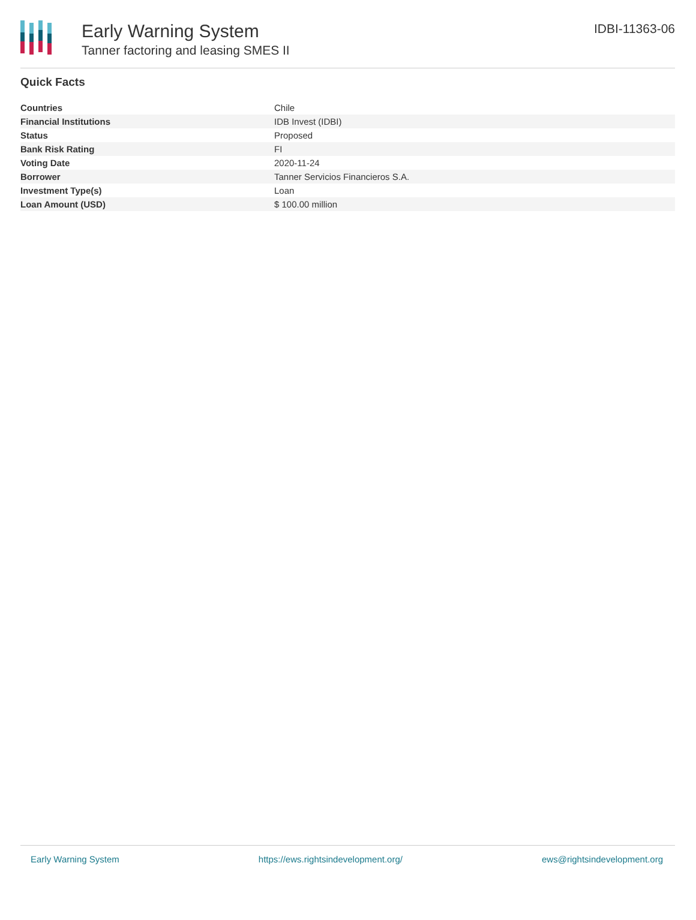Early Warning System
Tanner factoring and leasing SMES II
IDBI-11363-06
Quick Facts
| Countries | Chile |
| Financial Institutions | IDB Invest (IDBI) |
| Status | Proposed |
| Bank Risk Rating | FI |
| Voting Date | 2020-11-24 |
| Borrower | Tanner Servicios Financieros S.A. |
| Investment Type(s) | Loan |
| Loan Amount (USD) | $ 100.00 million |
Early Warning System https://ews.rightsindevelopment.org/ ews@rightsindevelopment.org